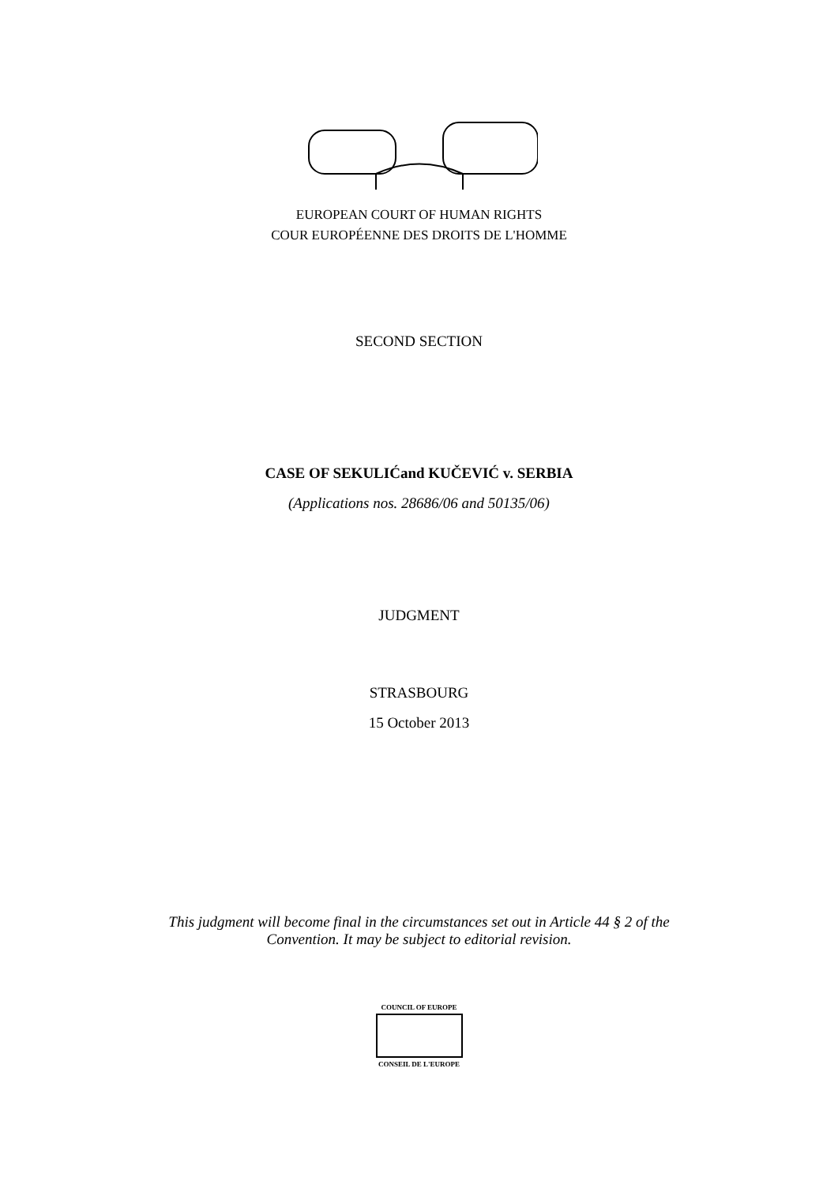EUROPEAN COURT OF HUMAN RIGHTS
COUR EUROPÉENNE DES DROITS DE L'HOMME
SECOND SECTION
CASE OF SEKULIĆand KUČEVIĆ v. SERBIA
(Applications nos. 28686/06 and 50135/06)
JUDGMENT
STRASBOURG
15 October 2013
This judgment will become final in the circumstances set out in Article 44 § 2 of the
Convention. It may be subject to editorial revision.
COUNCIL OF EUROPE
CONSEIL DE L'EUROPE